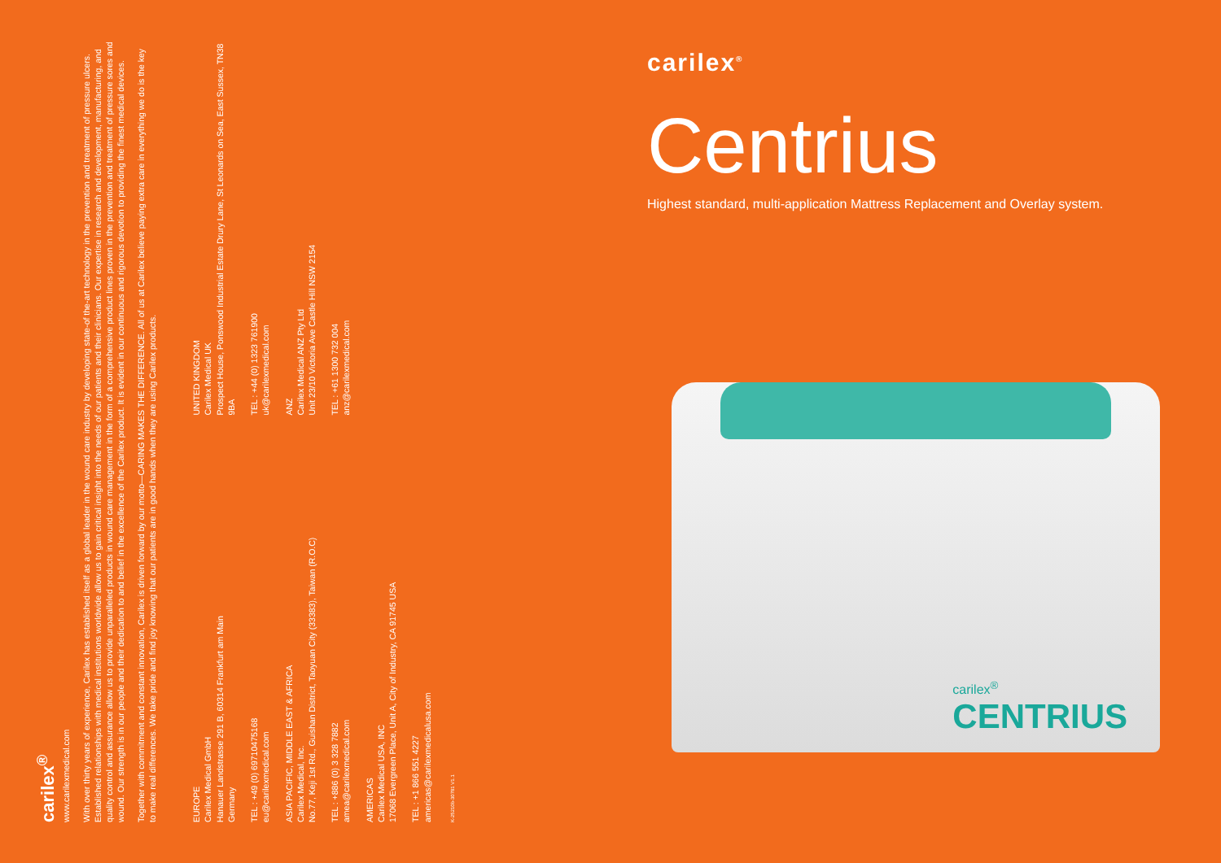carilex<sup>®</sup>
www.carilexmedical.com
With over thirty years of experience, Carilex has established itself as a global leader in the wound care industry by developing state-of the-art technology in the prevention and treatment of pressure ulcers. Established relationships with medical institutions worldwide allow us to gain critical insight into the needs of our patients and their clinicians. Our expertise in research and development, manufacturing, and quality control and assurance allow us to provide unparalleled products in wound care management in the form of a comprehensive product lines proven in the prevention and treatment of pressure sores and wound. Our strength is in our people and their dedication to and belief in the excellence of the Carilex product. It is evident in our continuous and rigorous devotion to providing the finest medical devices.
Together with commitment and constant innovation, Carilex is driven forward by our motto—CARING MAKES THE DIFFERENCE. All of us at Carilex believe paying extra care in everything we do is the key to make real differences. We take pride and find joy knowing that our patients are in good hands when they are using Carilex products.
EUROPE
Carilex Medical GmbH
Hanauer Landstrasse 291 B, 60314 Frankfurt am Main
Germany
TEL : +49 (0) 69710475168
eu@carilexmedical.com
ASIA PACIFIC, MIDDLE EAST & AFRICA
Carilex Medical, Inc.
No.77, Keji 1st Rd., Guishan District, Taoyuan City (33383), Taiwan (R.O.C)
TEL : +886 (0) 3 328 7882
amea@carilexmedical.com
AMERICAS
Carilex Medical USA, INC
17068 Evergreen Place, Unit A, City of Industry, CA 91745 USA
TEL : +1 866 551 4227
americas@carilexmedicalusa.com
UNITED KINGDOM
Carilex Medical UK
Prospect House, Ponswood Industrial Estate Drury Lane, St Leonards on Sea, East Sussex, TN38 9BA
TEL : +44 (0) 1323 761900
uk@carilexmedical.com
ANZ
Carilex Medical ANZ Pty Ltd
Unit 23/10 Victoria Ave Castle Hill NSW 2154
TEL : +61 1300 732 004
anz@carilexmedical.com
K-25210b-30781 V1.1
carilex<sup>®</sup>
Centrius
Highest standard, multi-application Mattress Replacement and Overlay system.
carilex<sup>®</sup>
CENTRIUS